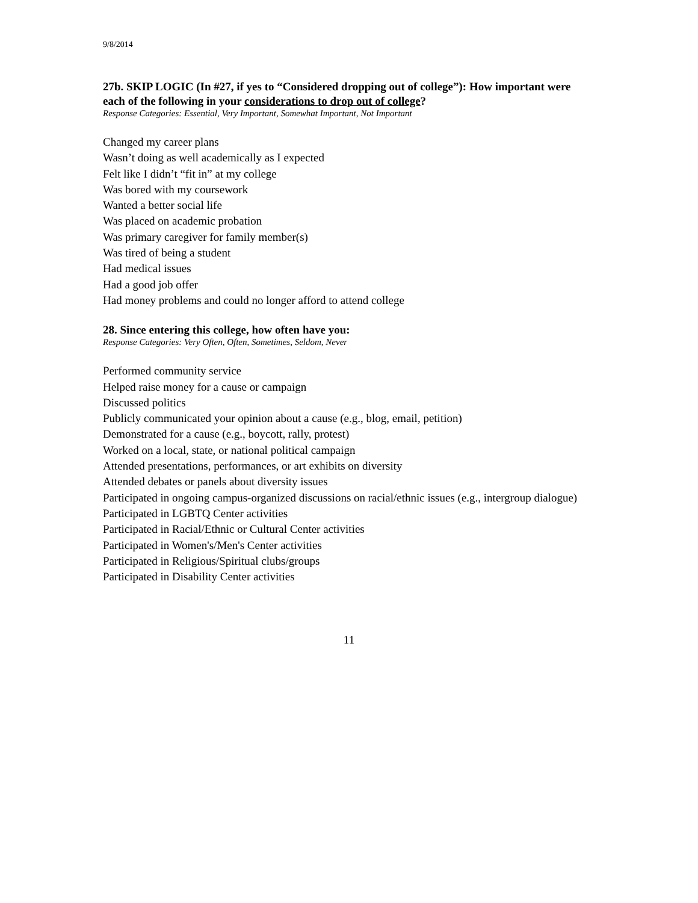9/8/2014
27b. SKIP LOGIC (In #27, if yes to “Considered dropping out of college”): How important were each of the following in your considerations to drop out of college?
Response Categories: Essential, Very Important, Somewhat Important, Not Important
Changed my career plans
Wasn’t doing as well academically as I expected
Felt like I didn’t “fit in” at my college
Was bored with my coursework
Wanted a better social life
Was placed on academic probation
Was primary caregiver for family member(s)
Was tired of being a student
Had medical issues
Had a good job offer
Had money problems and could no longer afford to attend college
28. Since entering this college, how often have you:
Response Categories: Very Often, Often, Sometimes, Seldom, Never
Performed community service
Helped raise money for a cause or campaign
Discussed politics
Publicly communicated your opinion about a cause (e.g., blog, email, petition)
Demonstrated for a cause (e.g., boycott, rally, protest)
Worked on a local, state, or national political campaign
Attended presentations, performances, or art exhibits on diversity
Attended debates or panels about diversity issues
Participated in ongoing campus-organized discussions on racial/ethnic issues (e.g., intergroup dialogue)
Participated in LGBTQ Center activities
Participated in Racial/Ethnic or Cultural Center activities
Participated in Women's/Men's Center activities
Participated in Religious/Spiritual clubs/groups
Participated in Disability Center activities
11